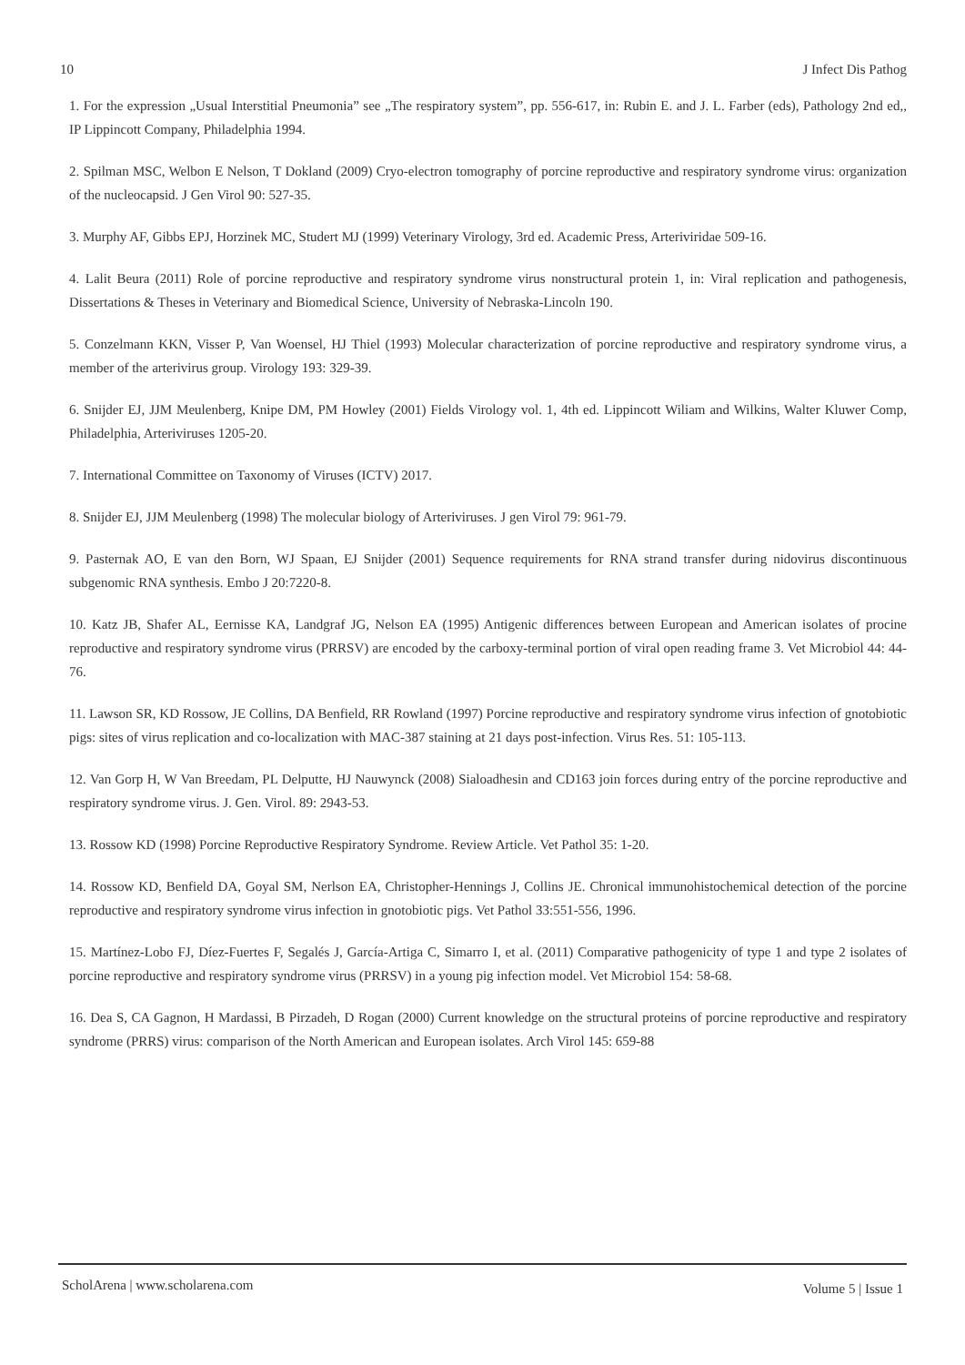10 J Infect Dis Pathog
1. For the expression „Usual Interstitial Pneumonia” see „The respiratory system”, pp. 556-617, in: Rubin E. and J. L. Farber (eds), Pathology 2nd ed,, IP Lippincott Company, Philadelphia 1994.
2. Spilman MSC, Welbon E Nelson, T Dokland (2009) Cryo-electron tomography of porcine reproductive and respiratory syndrome virus: organization of the nucleocapsid. J Gen Virol 90: 527-35.
3. Murphy AF, Gibbs EPJ, Horzinek MC, Studert MJ (1999) Veterinary Virology, 3rd ed. Academic Press, Arteriviridae 509-16.
4. Lalit Beura (2011) Role of porcine reproductive and respiratory syndrome virus nonstructural protein 1, in: Viral replication and pathogenesis, Dissertations & Theses in Veterinary and Biomedical Science, University of Nebraska-Lincoln 190.
5. Conzelmann KKN, Visser P, Van Woensel, HJ Thiel (1993) Molecular characterization of porcine reproductive and respiratory syndrome virus, a member of the arterivirus group. Virology 193: 329-39.
6. Snijder EJ, JJM Meulenberg, Knipe DM, PM Howley (2001) Fields Virology vol. 1, 4th ed. Lippincott Wiliam and Wilkins, Walter Kluwer Comp, Philadelphia, Arteriviruses 1205-20.
7. International Committee on Taxonomy of Viruses (ICTV) 2017.
8. Snijder EJ, JJM Meulenberg (1998) The molecular biology of Arteriviruses. J gen Virol 79: 961-79.
9. Pasternak AO, E van den Born, WJ Spaan, EJ Snijder (2001) Sequence requirements for RNA strand transfer during nidovirus discontinuous subgenomic RNA synthesis. Embo J 20:7220-8.
10. Katz JB, Shafer AL, Eernisse KA, Landgraf JG, Nelson EA (1995) Antigenic differences between European and American isolates of procine reproductive and respiratory syndrome virus (PRRSV) are encoded by the carboxy-terminal portion of viral open reading frame 3. Vet Microbiol 44: 44-76.
11. Lawson SR, KD Rossow, JE Collins, DA Benfield, RR Rowland (1997) Porcine reproductive and respiratory syndrome virus infection of gnotobiotic pigs: sites of virus replication and co-localization with MAC-387 staining at 21 days post-infection. Virus Res. 51: 105-113.
12. Van Gorp H, W Van Breedam, PL Delputte, HJ Nauwynck (2008) Sialoadhesin and CD163 join forces during entry of the porcine reproductive and respiratory syndrome virus. J. Gen. Virol. 89: 2943-53.
13. Rossow KD (1998) Porcine Reproductive Respiratory Syndrome. Review Article. Vet Pathol 35: 1-20.
14. Rossow KD, Benfield DA, Goyal SM, Nerlson EA, Christopher-Hennings J, Collins JE. Chronical immunohistochemical detection of the porcine reproductive and respiratory syndrome virus infection in gnotobiotic pigs. Vet Pathol 33:551-556, 1996.
15. Martínez-Lobo FJ, Díez-Fuertes F, Segalés J, García-Artiga C, Simarro I, et al. (2011) Comparative pathogenicity of type 1 and type 2 isolates of porcine reproductive and respiratory syndrome virus (PRRSV) in a young pig infection model. Vet Microbiol 154: 58-68.
16. Dea S, CA Gagnon, H Mardassi, B Pirzadeh, D Rogan (2000) Current knowledge on the structural proteins of porcine reproductive and respiratory syndrome (PRRS) virus: comparison of the North American and European isolates. Arch Virol 145: 659-88
ScholArena | www.scholarena.com Volume 5 | Issue 1